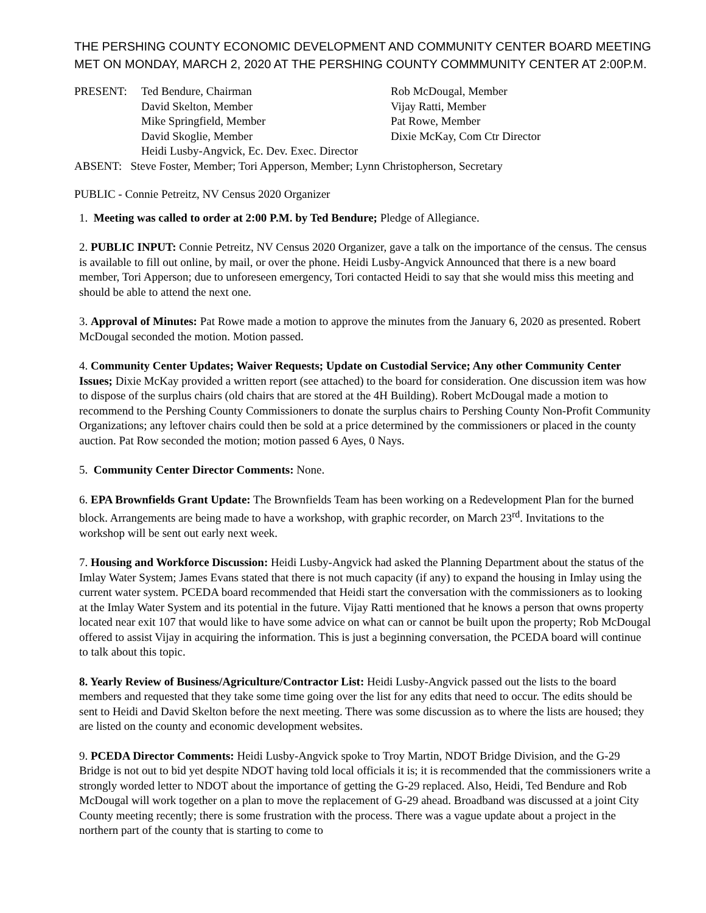THE PERSHING COUNTY ECONOMIC DEVELOPMENT AND COMMUNITY CENTER BOARD MEETING MET ON MONDAY, MARCH 2, 2020 AT THE PERSHING COUNTY COMMMUNITY CENTER AT 2:00P.M.
| PRESENT: | Ted Bendure, Chairman | Rob McDougal, Member |
| | David Skelton, Member | Vijay Ratti, Member |
| | Mike Springfield, Member | Pat Rowe, Member |
| | David Skoglie, Member | Dixie McKay, Com Ctr Director |
| | Heidi Lusby-Angvick, Ec. Dev. Exec. Director | |
ABSENT: Steve Foster, Member; Tori Apperson, Member; Lynn Christopherson, Secretary
PUBLIC - Connie Petreitz, NV Census 2020 Organizer
1. Meeting was called to order at 2:00 P.M. by Ted Bendure; Pledge of Allegiance.
2. PUBLIC INPUT: Connie Petreitz, NV Census 2020 Organizer, gave a talk on the importance of the census. The census is available to fill out online, by mail, or over the phone. Heidi Lusby-Angvick Announced that there is a new board member, Tori Apperson; due to unforeseen emergency, Tori contacted Heidi to say that she would miss this meeting and should be able to attend the next one.
3. Approval of Minutes: Pat Rowe made a motion to approve the minutes from the January 6, 2020 as presented. Robert McDougal seconded the motion. Motion passed.
4. Community Center Updates; Waiver Requests; Update on Custodial Service; Any other Community Center Issues; Dixie McKay provided a written report (see attached) to the board for consideration. One discussion item was how to dispose of the surplus chairs (old chairs that are stored at the 4H Building). Robert McDougal made a motion to recommend to the Pershing County Commissioners to donate the surplus chairs to Pershing County Non-Profit Community Organizations; any leftover chairs could then be sold at a price determined by the commissioners or placed in the county auction. Pat Row seconded the motion; motion passed 6 Ayes, 0 Nays.
5. Community Center Director Comments: None.
6. EPA Brownfields Grant Update: The Brownfields Team has been working on a Redevelopment Plan for the burned block. Arrangements are being made to have a workshop, with graphic recorder, on March 23<sup>rd</sup>. Invitations to the workshop will be sent out early next week.
7. Housing and Workforce Discussion: Heidi Lusby-Angvick had asked the Planning Department about the status of the Imlay Water System; James Evans stated that there is not much capacity (if any) to expand the housing in Imlay using the current water system. PCEDA board recommended that Heidi start the conversation with the commissioners as to looking at the Imlay Water System and its potential in the future. Vijay Ratti mentioned that he knows a person that owns property located near exit 107 that would like to have some advice on what can or cannot be built upon the property; Rob McDougal offered to assist Vijay in acquiring the information. This is just a beginning conversation, the PCEDA board will continue to talk about this topic.
8. Yearly Review of Business/Agriculture/Contractor List: Heidi Lusby-Angvick passed out the lists to the board members and requested that they take some time going over the list for any edits that need to occur. The edits should be sent to Heidi and David Skelton before the next meeting. There was some discussion as to where the lists are housed; they are listed on the county and economic development websites.
9. PCEDA Director Comments: Heidi Lusby-Angvick spoke to Troy Martin, NDOT Bridge Division, and the G-29 Bridge is not out to bid yet despite NDOT having told local officials it is; it is recommended that the commissioners write a strongly worded letter to NDOT about the importance of getting the G-29 replaced. Also, Heidi, Ted Bendure and Rob McDougal will work together on a plan to move the replacement of G-29 ahead. Broadband was discussed at a joint City County meeting recently; there is some frustration with the process. There was a vague update about a project in the northern part of the county that is starting to come to